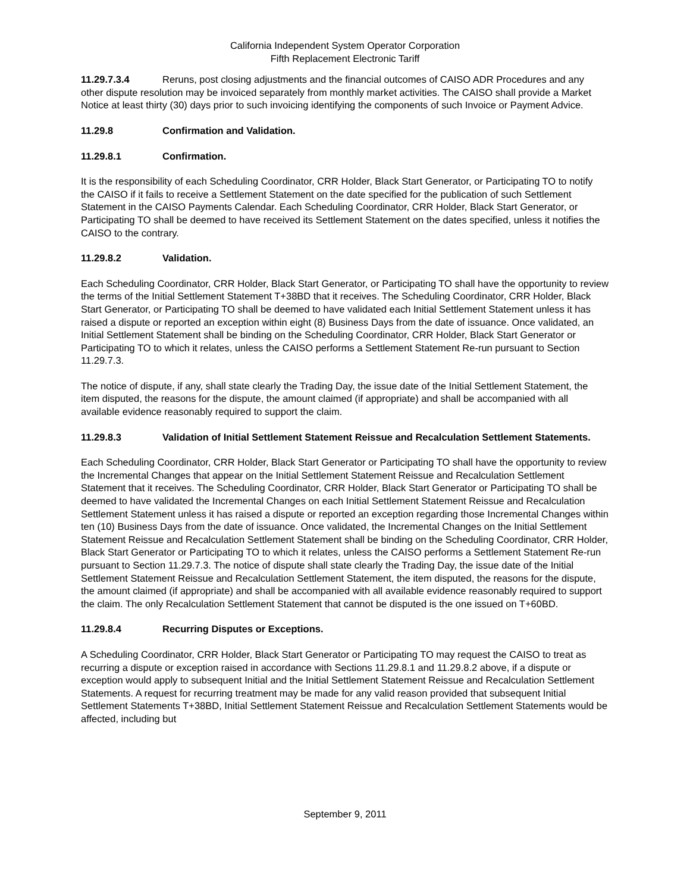California Independent System Operator Corporation
Fifth Replacement Electronic Tariff
11.29.7.3.4 Reruns, post closing adjustments and the financial outcomes of CAISO ADR Procedures and any other dispute resolution may be invoiced separately from monthly market activities. The CAISO shall provide a Market Notice at least thirty (30) days prior to such invoicing identifying the components of such Invoice or Payment Advice.
11.29.8 Confirmation and Validation.
11.29.8.1 Confirmation.
It is the responsibility of each Scheduling Coordinator, CRR Holder, Black Start Generator, or Participating TO to notify the CAISO if it fails to receive a Settlement Statement on the date specified for the publication of such Settlement Statement in the CAISO Payments Calendar. Each Scheduling Coordinator, CRR Holder, Black Start Generator, or Participating TO shall be deemed to have received its Settlement Statement on the dates specified, unless it notifies the CAISO to the contrary.
11.29.8.2 Validation.
Each Scheduling Coordinator, CRR Holder, Black Start Generator, or Participating TO shall have the opportunity to review the terms of the Initial Settlement Statement T+38BD that it receives. The Scheduling Coordinator, CRR Holder, Black Start Generator, or Participating TO shall be deemed to have validated each Initial Settlement Statement unless it has raised a dispute or reported an exception within eight (8) Business Days from the date of issuance. Once validated, an Initial Settlement Statement shall be binding on the Scheduling Coordinator, CRR Holder, Black Start Generator or Participating TO to which it relates, unless the CAISO performs a Settlement Statement Re-run pursuant to Section 11.29.7.3.
The notice of dispute, if any, shall state clearly the Trading Day, the issue date of the Initial Settlement Statement, the item disputed, the reasons for the dispute, the amount claimed (if appropriate) and shall be accompanied with all available evidence reasonably required to support the claim.
11.29.8.3 Validation of Initial Settlement Statement Reissue and Recalculation Settlement Statements.
Each Scheduling Coordinator, CRR Holder, Black Start Generator or Participating TO shall have the opportunity to review the Incremental Changes that appear on the Initial Settlement Statement Reissue and Recalculation Settlement Statement that it receives. The Scheduling Coordinator, CRR Holder, Black Start Generator or Participating TO shall be deemed to have validated the Incremental Changes on each Initial Settlement Statement Reissue and Recalculation Settlement Statement unless it has raised a dispute or reported an exception regarding those Incremental Changes within ten (10) Business Days from the date of issuance. Once validated, the Incremental Changes on the Initial Settlement Statement Reissue and Recalculation Settlement Statement shall be binding on the Scheduling Coordinator, CRR Holder, Black Start Generator or Participating TO to which it relates, unless the CAISO performs a Settlement Statement Re-run pursuant to Section 11.29.7.3. The notice of dispute shall state clearly the Trading Day, the issue date of the Initial Settlement Statement Reissue and Recalculation Settlement Statement, the item disputed, the reasons for the dispute, the amount claimed (if appropriate) and shall be accompanied with all available evidence reasonably required to support the claim. The only Recalculation Settlement Statement that cannot be disputed is the one issued on T+60BD.
11.29.8.4 Recurring Disputes or Exceptions.
A Scheduling Coordinator, CRR Holder, Black Start Generator or Participating TO may request the CAISO to treat as recurring a dispute or exception raised in accordance with Sections 11.29.8.1 and 11.29.8.2 above, if a dispute or exception would apply to subsequent Initial and the Initial Settlement Statement Reissue and Recalculation Settlement Statements. A request for recurring treatment may be made for any valid reason provided that subsequent Initial Settlement Statements T+38BD, Initial Settlement Statement Reissue and Recalculation Settlement Statements would be affected, including but
September 9, 2011